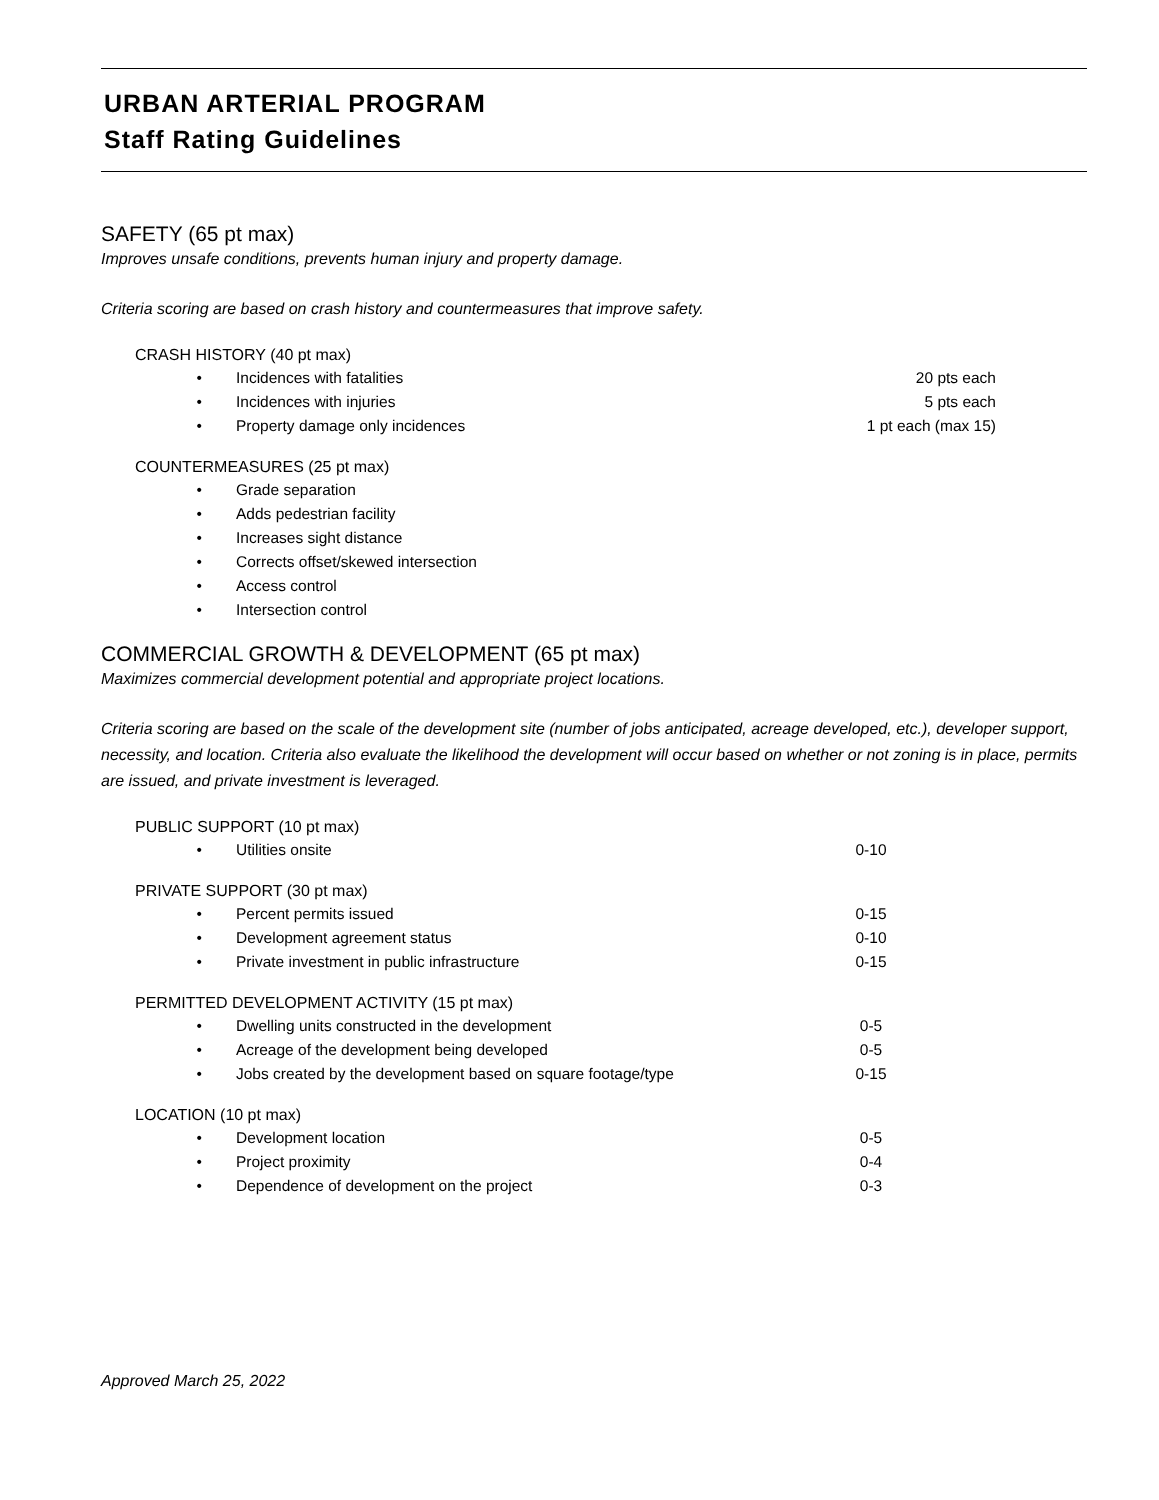URBAN ARTERIAL PROGRAM
Staff Rating Guidelines
SAFETY (65 pt max)
Improves unsafe conditions, prevents human injury and property damage.
Criteria scoring are based on crash history and countermeasures that improve safety.
CRASH HISTORY (40 pt max)
• Incidences with fatalities 20 pts each
• Incidences with injuries 5 pts each
• Property damage only incidences 1 pt each (max 15)
COUNTERMEASURES (25 pt max)
• Grade separation
• Adds pedestrian facility
• Increases sight distance
• Corrects offset/skewed intersection
• Access control
• Intersection control
COMMERCIAL GROWTH & DEVELOPMENT (65 pt max)
Maximizes commercial development potential and appropriate project locations.
Criteria scoring are based on the scale of the development site (number of jobs anticipated, acreage developed, etc.), developer support, necessity, and location. Criteria also evaluate the likelihood the development will occur based on whether or not zoning is in place, permits are issued, and private investment is leveraged.
PUBLIC SUPPORT (10 pt max)
• Utilities onsite 0-10
PRIVATE SUPPORT (30 pt max)
• Percent permits issued 0-15
• Development agreement status 0-10
• Private investment in public infrastructure 0-15
PERMITTED DEVELOPMENT ACTIVITY (15 pt max)
• Dwelling units constructed in the development 0-5
• Acreage of the development being developed 0-5
• Jobs created by the development based on square footage/type 0-15
LOCATION (10 pt max)
• Development location 0-5
• Project proximity 0-4
• Dependence of development on the project 0-3
Approved March 25, 2022